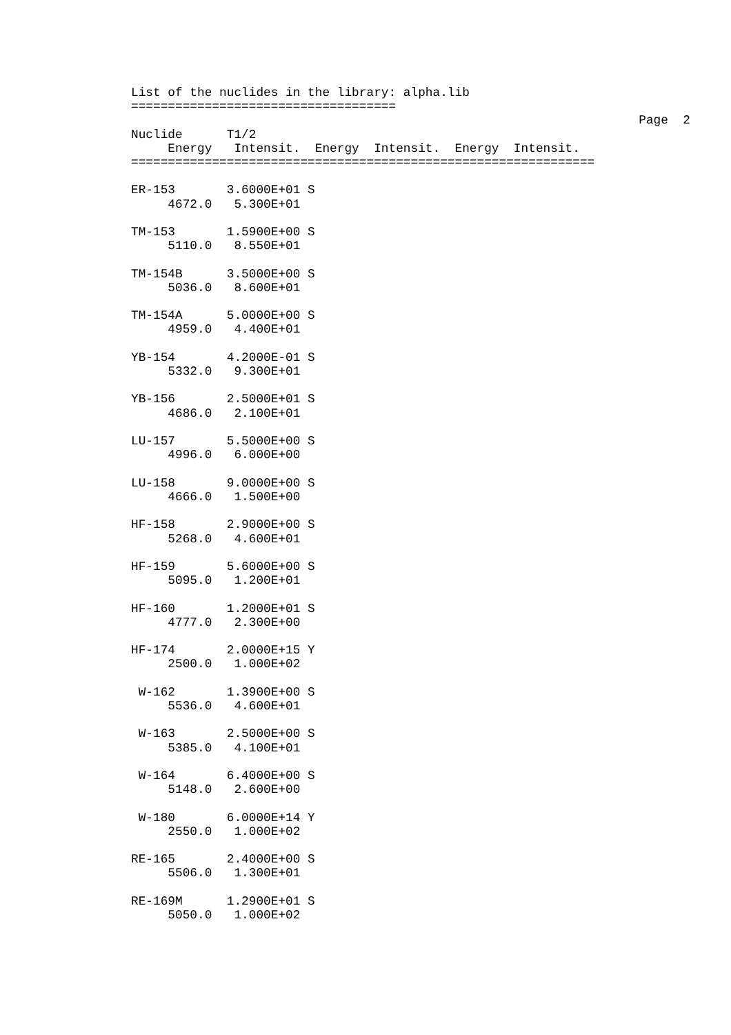List of the nuclides in the library: alpha.lib
====================================
                                                                     Page  2
Nuclide      T1/2
     Energy   Intensit.  Energy  Intensit.  Energy  Intensit.
===============================================================

ER-153       3.6000E+01 S
     4672.0   5.300E+01

TM-153       1.5900E+00 S
     5110.0   8.550E+01

TM-154B      3.5000E+00 S
     5036.0   8.600E+01

TM-154A      5.0000E+00 S
     4959.0   4.400E+01

YB-154       4.2000E-01 S
     5332.0   9.300E+01

YB-156       2.5000E+01 S
     4686.0   2.100E+01

LU-157       5.5000E+00 S
     4996.0   6.000E+00

LU-158       9.0000E+00 S
     4666.0   1.500E+00

HF-158       2.9000E+00 S
     5268.0   4.600E+01

HF-159       5.6000E+00 S
     5095.0   1.200E+01

HF-160       1.2000E+01 S
     4777.0   2.300E+00

HF-174       2.0000E+15 Y
     2500.0   1.000E+02

 W-162       1.3900E+00 S
     5536.0   4.600E+01

 W-163       2.5000E+00 S
     5385.0   4.100E+01

 W-164       6.4000E+00 S
     5148.0   2.600E+00

 W-180       6.0000E+14 Y
     2550.0   1.000E+02

RE-165       2.4000E+00 S
     5506.0   1.300E+01

RE-169M      1.2900E+01 S
     5050.0   1.000E+02